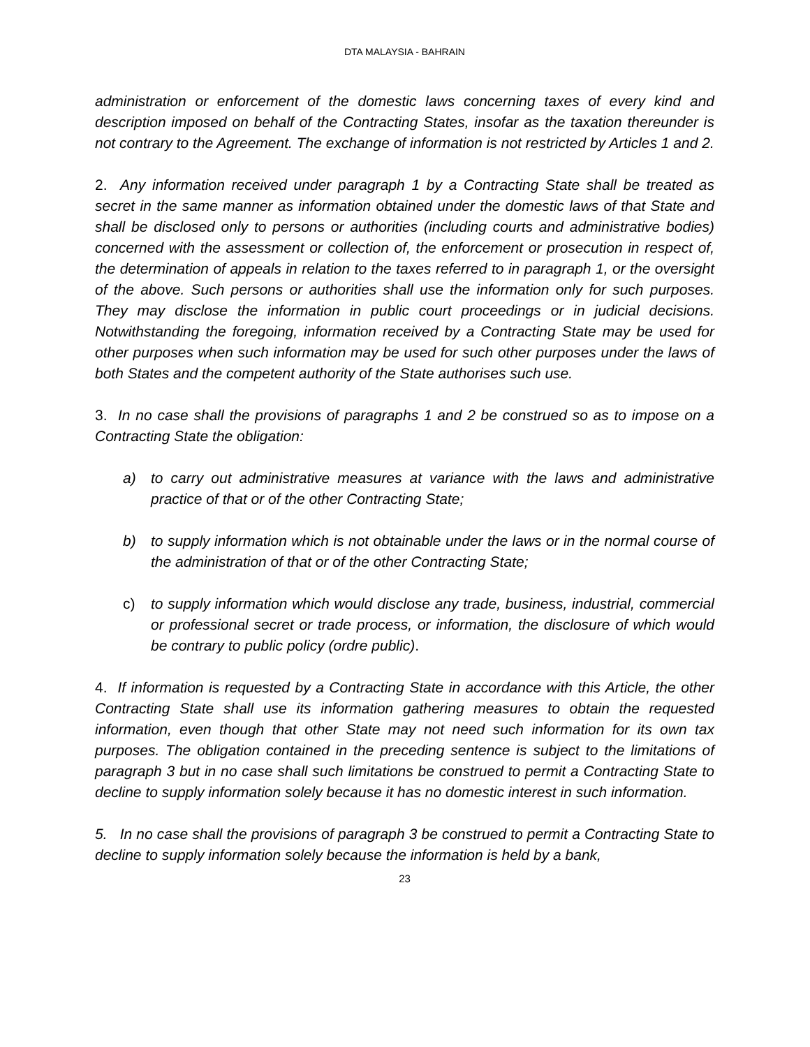DTA MALAYSIA - BAHRAIN
administration or enforcement of the domestic laws concerning taxes of every kind and description imposed on behalf of the Contracting States, insofar as the taxation thereunder is not contrary to the Agreement. The exchange of information is not restricted by Articles 1 and 2.
2. Any information received under paragraph 1 by a Contracting State shall be treated as secret in the same manner as information obtained under the domestic laws of that State and shall be disclosed only to persons or authorities (including courts and administrative bodies) concerned with the assessment or collection of, the enforcement or prosecution in respect of, the determination of appeals in relation to the taxes referred to in paragraph 1, or the oversight of the above. Such persons or authorities shall use the information only for such purposes. They may disclose the information in public court proceedings or in judicial decisions. Notwithstanding the foregoing, information received by a Contracting State may be used for other purposes when such information may be used for such other purposes under the laws of both States and the competent authority of the State authorises such use.
3. In no case shall the provisions of paragraphs 1 and 2 be construed so as to impose on a Contracting State the obligation:
a) to carry out administrative measures at variance with the laws and administrative practice of that or of the other Contracting State;
b) to supply information which is not obtainable under the laws or in the normal course of the administration of that or of the other Contracting State;
c) to supply information which would disclose any trade, business, industrial, commercial or professional secret or trade process, or information, the disclosure of which would be contrary to public policy (ordre public).
4. If information is requested by a Contracting State in accordance with this Article, the other Contracting State shall use its information gathering measures to obtain the requested information, even though that other State may not need such information for its own tax purposes. The obligation contained in the preceding sentence is subject to the limitations of paragraph 3 but in no case shall such limitations be construed to permit a Contracting State to decline to supply information solely because it has no domestic interest in such information.
5. In no case shall the provisions of paragraph 3 be construed to permit a Contracting State to decline to supply information solely because the information is held by a bank,
23